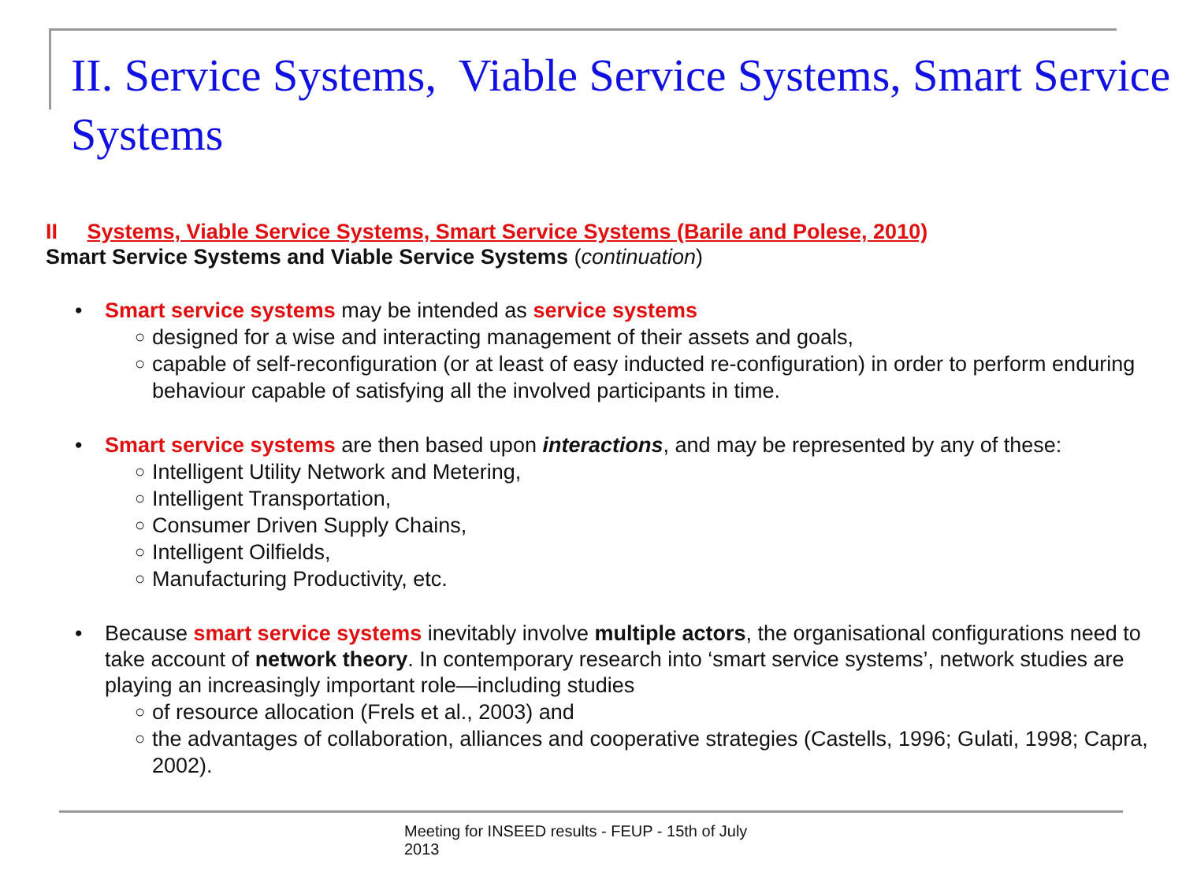II. Service Systems, Viable Service Systems, Smart Service Systems
II Systems, Viable Service Systems, Smart Service Systems (Barile and Polese, 2010)
Smart Service Systems and Viable Service Systems (continuation)
• Smart service systems may be intended as service systems
○ designed for a wise and interacting management of their assets and goals,
○ capable of self-reconfiguration (or at least of easy inducted re-configuration) in order to perform enduring behaviour capable of satisfying all the involved participants in time.
• Smart service systems are then based upon interactions, and may be represented by any of these:
○ Intelligent Utility Network and Metering,
○ Intelligent Transportation,
○ Consumer Driven Supply Chains,
○ Intelligent Oilfields,
○ Manufacturing Productivity, etc.
• Because smart service systems inevitably involve multiple actors, the organisational configurations need to take account of network theory. In contemporary research into ‘smart service systems’, network studies are playing an increasingly important role—including studies
○ of resource allocation (Frels et al., 2003) and
○ the advantages of collaboration, alliances and cooperative strategies (Castells, 1996; Gulati, 1998; Capra, 2002).
Meeting for INSEED results - FEUP - 15th of July 2013